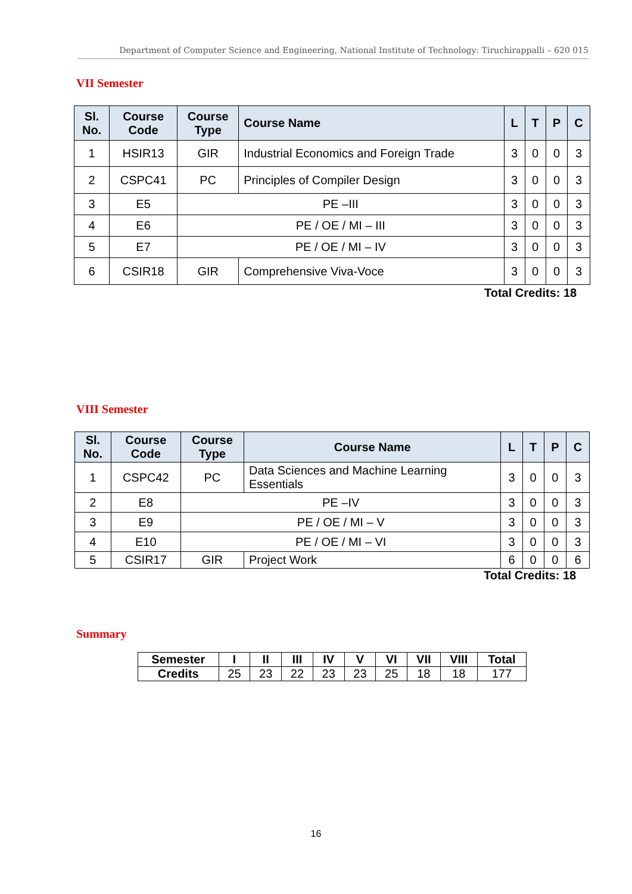Department of Computer Science and Engineering, National Institute of Technology: Tiruchirappalli – 620 015
VII Semester
| Sl. No. | Course Code | Course Type | Course Name | L | T | P | C |
| --- | --- | --- | --- | --- | --- | --- | --- |
| 1 | HSIR13 | GIR | Industrial Economics and Foreign Trade | 3 | 0 | 0 | 3 |
| 2 | CSPC41 | PC | Principles of Compiler Design | 3 | 0 | 0 | 3 |
| 3 | E5 | PE –III | | 3 | 0 | 0 | 3 |
| 4 | E6 | PE / OE / MI – III | | 3 | 0 | 0 | 3 |
| 5 | E7 | PE / OE / MI – IV | | 3 | 0 | 0 | 3 |
| 6 | CSIR18 | GIR | Comprehensive Viva-Voce | 3 | 0 | 0 | 3 |
Total Credits: 18
VIII Semester
| Sl. No. | Course Code | Course Type | Course Name | L | T | P | C |
| --- | --- | --- | --- | --- | --- | --- | --- |
| 1 | CSPC42 | PC | Data Sciences and Machine Learning Essentials | 3 | 0 | 0 | 3 |
| 2 | E8 | PE –IV | | 3 | 0 | 0 | 3 |
| 3 | E9 | PE / OE / MI – V | | 3 | 0 | 0 | 3 |
| 4 | E10 | PE / OE / MI – VI | | 3 | 0 | 0 | 3 |
| 5 | CSIR17 | GIR | Project Work | 6 | 0 | 0 | 6 |
Total Credits: 18
Summary
| Semester | I | II | III | IV | V | VI | VII | VIII | Total |
| --- | --- | --- | --- | --- | --- | --- | --- | --- | --- |
| Credits | 25 | 23 | 22 | 23 | 23 | 25 | 18 | 18 | 177 |
16